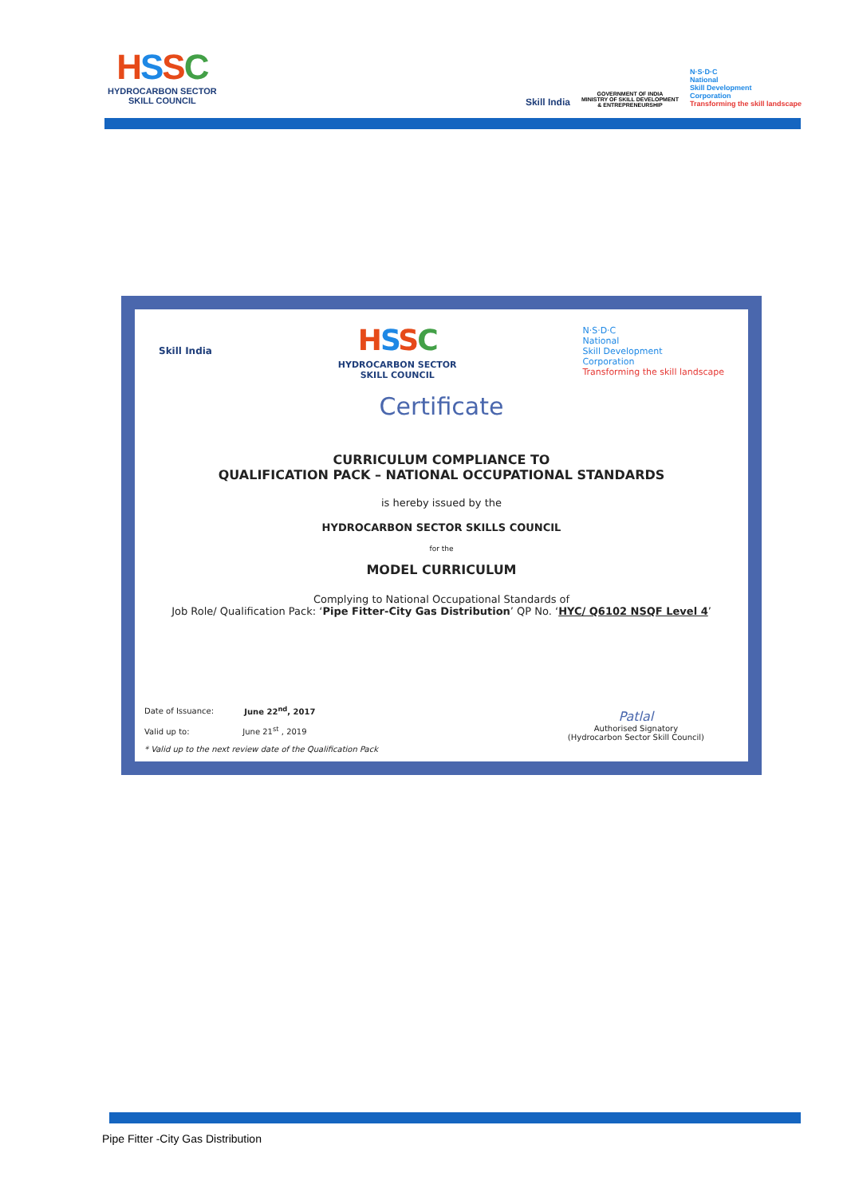HSSC
HYDROCARBON SECTOR
SKILL COUNCIL
Skill India
GOVERNMENT OF INDIA
MINISTRY OF SKILL DEVELOPMENT
& ENTREPRENEURSHIP
N·S·D·C
National
Skill Development
Corporation
Transforming the skill landscape
Skill India
HSSC
HYDROCARBON SECTOR
SKILL COUNCIL
N·S·D·C
National
Skill Development
Corporation
Transforming the skill landscape
Certificate
CURRICULUM COMPLIANCE TO
QUALIFICATION PACK – NATIONAL OCCUPATIONAL STANDARDS
is hereby issued by the
HYDROCARBON SECTOR SKILLS COUNCIL
for the
MODEL CURRICULUM
Complying to National Occupational Standards of
Job Role/ Qualification Pack: ‘Pipe Fitter-City Gas Distribution’ QP No. ‘HYC/ Q6102 NSQF Level 4’
Date of Issuance: June 22<sup>nd</sup>, 2017
Valid up to: June 21<sup>st</sup> , 2019
* Valid up to the next review date of the Qualification Pack
Patlal
Authorised Signatory
(Hydrocarbon Sector Skill Council)
Pipe Fitter -City Gas Distribution